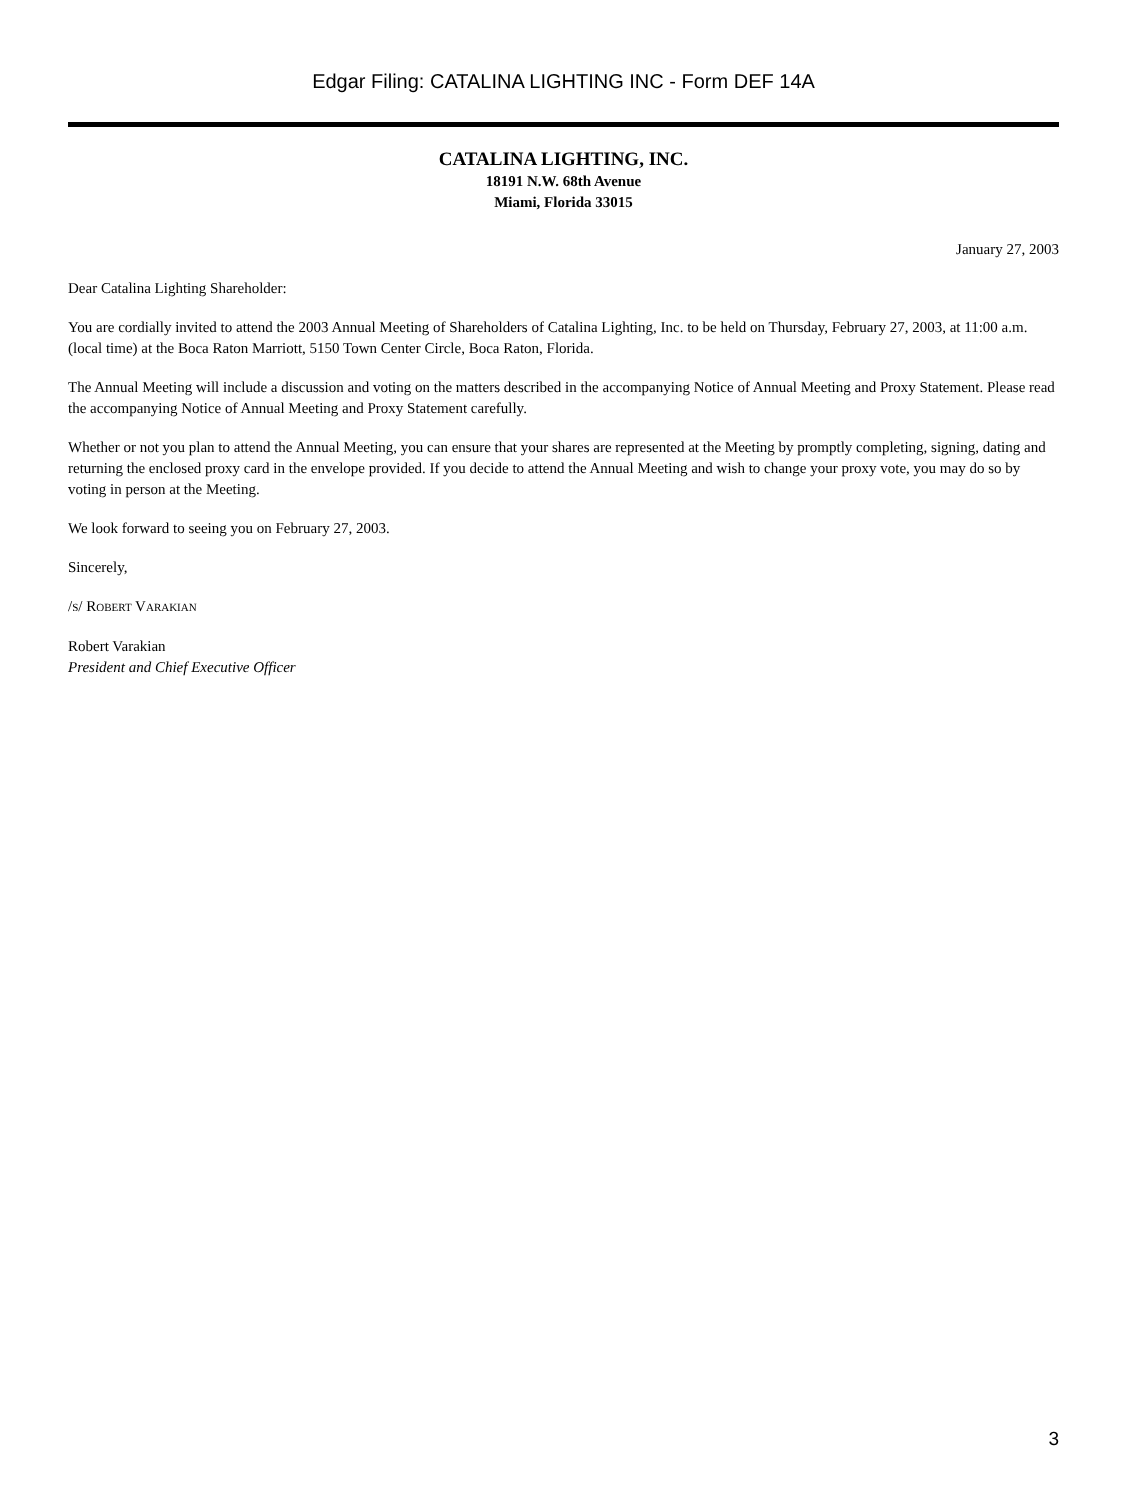Edgar Filing: CATALINA LIGHTING INC - Form DEF 14A
CATALINA LIGHTING, INC.
18191 N.W. 68th Avenue
Miami, Florida 33015
January 27, 2003
Dear Catalina Lighting Shareholder:
You are cordially invited to attend the 2003 Annual Meeting of Shareholders of Catalina Lighting, Inc. to be held on Thursday, February 27, 2003, at 11:00 a.m. (local time) at the Boca Raton Marriott, 5150 Town Center Circle, Boca Raton, Florida.
The Annual Meeting will include a discussion and voting on the matters described in the accompanying Notice of Annual Meeting and Proxy Statement. Please read the accompanying Notice of Annual Meeting and Proxy Statement carefully.
Whether or not you plan to attend the Annual Meeting, you can ensure that your shares are represented at the Meeting by promptly completing, signing, dating and returning the enclosed proxy card in the envelope provided. If you decide to attend the Annual Meeting and wish to change your proxy vote, you may do so by voting in person at the Meeting.
We look forward to seeing you on February 27, 2003.
Sincerely,
/S/ ROBERT VARAKIAN
Robert Varakian
President and Chief Executive Officer
3